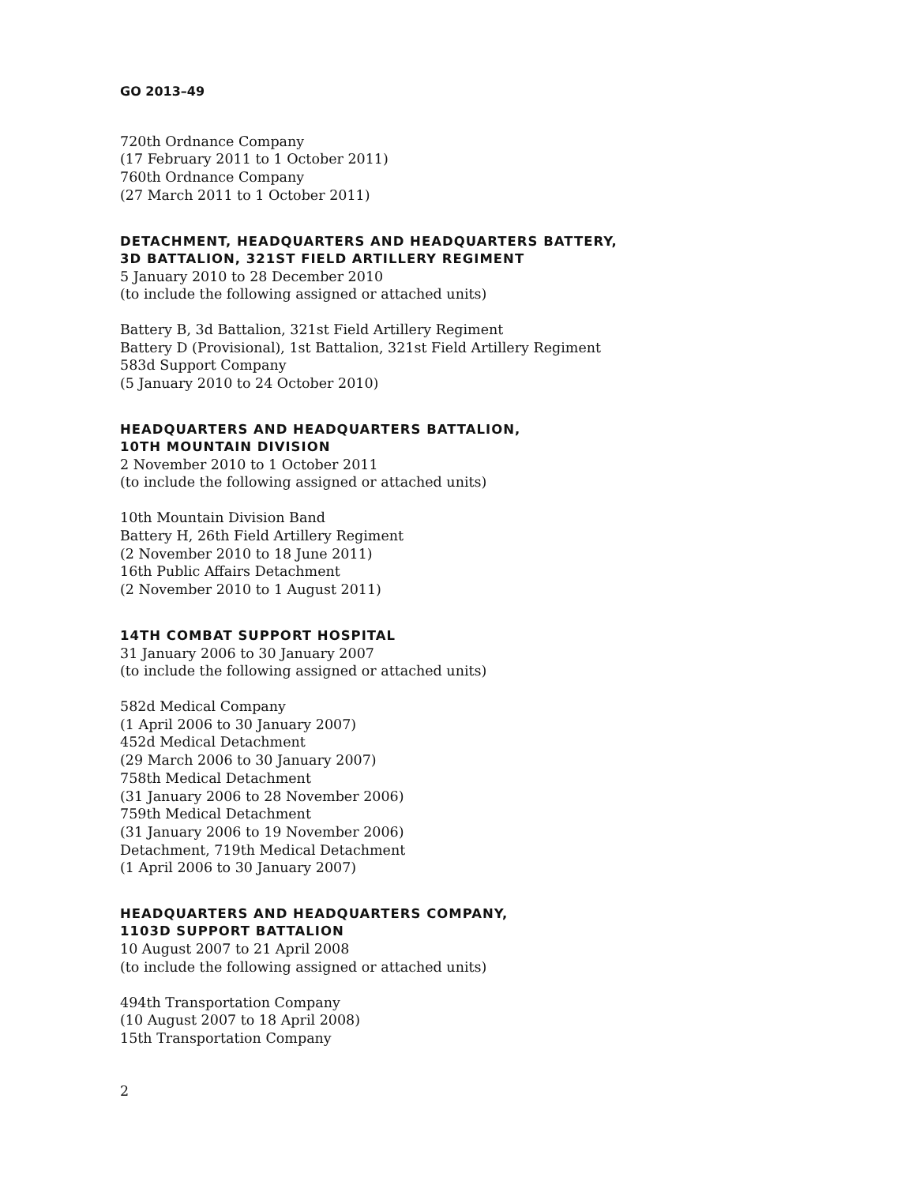GO 2013–49
720th Ordnance Company
(17 February 2011 to 1 October 2011)
760th Ordnance Company
(27 March 2011 to 1 October 2011)
DETACHMENT, HEADQUARTERS AND HEADQUARTERS BATTERY,
3D BATTALION, 321ST FIELD ARTILLERY REGIMENT
5 January 2010 to 28 December 2010
(to include the following assigned or attached units)
Battery B, 3d Battalion, 321st Field Artillery Regiment
Battery D (Provisional), 1st Battalion, 321st Field Artillery Regiment
583d Support Company
(5 January 2010 to 24 October 2010)
HEADQUARTERS AND HEADQUARTERS BATTALION,
10TH MOUNTAIN DIVISION
2 November 2010 to 1 October 2011
(to include the following assigned or attached units)
10th Mountain Division Band
Battery H, 26th Field Artillery Regiment
(2 November 2010 to 18 June 2011)
16th Public Affairs Detachment
(2 November 2010 to 1 August 2011)
14TH COMBAT SUPPORT HOSPITAL
31 January 2006 to 30 January 2007
(to include the following assigned or attached units)
582d Medical Company
(1 April 2006 to 30 January 2007)
452d Medical Detachment
(29 March 2006 to 30 January 2007)
758th Medical Detachment
(31 January 2006 to 28 November 2006)
759th Medical Detachment
(31 January 2006 to 19 November 2006)
Detachment, 719th Medical Detachment
(1 April 2006 to 30 January 2007)
HEADQUARTERS AND HEADQUARTERS COMPANY,
1103D SUPPORT BATTALION
10 August 2007 to 21 April 2008
(to include the following assigned or attached units)
494th Transportation Company
(10 August 2007 to 18 April 2008)
15th Transportation Company
2